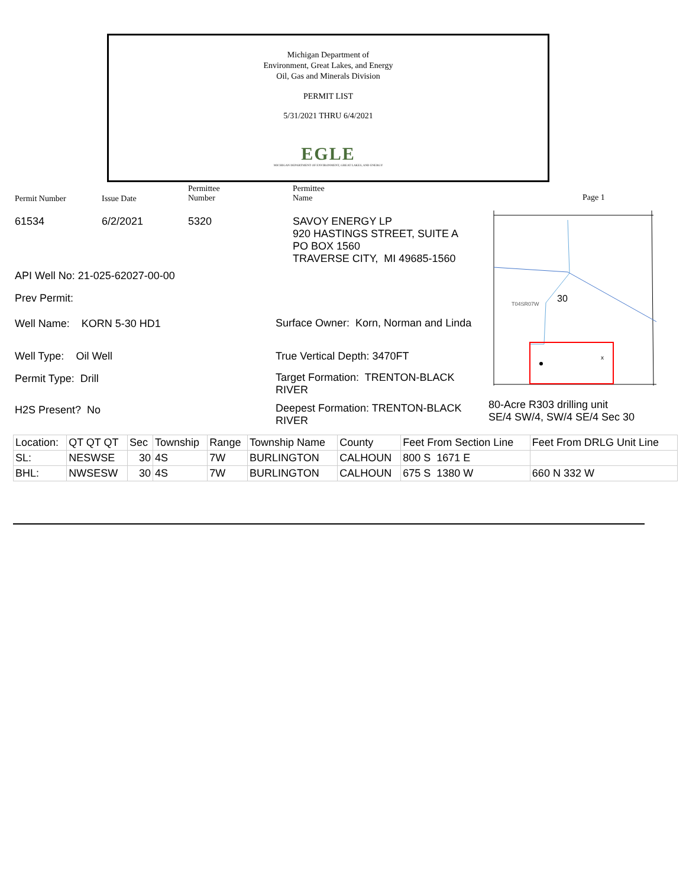Michigan Department of
Environment, Great Lakes, and Energy
Oil, Gas and Minerals Division
PERMIT LIST
5/31/2021 THRU 6/4/2021
EGLE
MICHIGAN DEPARTMENT OF ENVIRONMENT, GREAT LAKES, AND ENERGY
Permit Number Issue Date
Permittee
Number
Permittee
Name
Page 1
61534 6/2/2021 5320
SAVOY ENERGY LP
920 HASTINGS STREET, SUITE A
PO BOX 1560
TRAVERSE CITY, MI 49685-1560
x
T04SR07W
30
API Well No: 21-025-62027-00-00
Prev Permit:
Well Name: KORN 5-30 HD1
Well Type: Oil Well
Permit Type: Drill
H2S Present? No
Surface Owner: Korn, Norman and Linda
True Vertical Depth: 3470FT
Target Formation: TRENTON-BLACK RIVER
Deepest Formation: TRENTON-BLACK RIVER
80-Acre R303 drilling unit
SE/4 SW/4, SW/4 SE/4 Sec 30
| Location: | QT QT QT | Sec | Township | Range | Township Name | County | Feet From Section Line | Feet From DRLG Unit Line |
| SL: | NESWSE | 30 | 4S | 7W | BURLINGTON | CALHOUN | 800 S 1671 E | |
| BHL: | NWSESW | 30 | 4S | 7W | BURLINGTON | CALHOUN | 675 S 1380 W | 660 N 332 W |